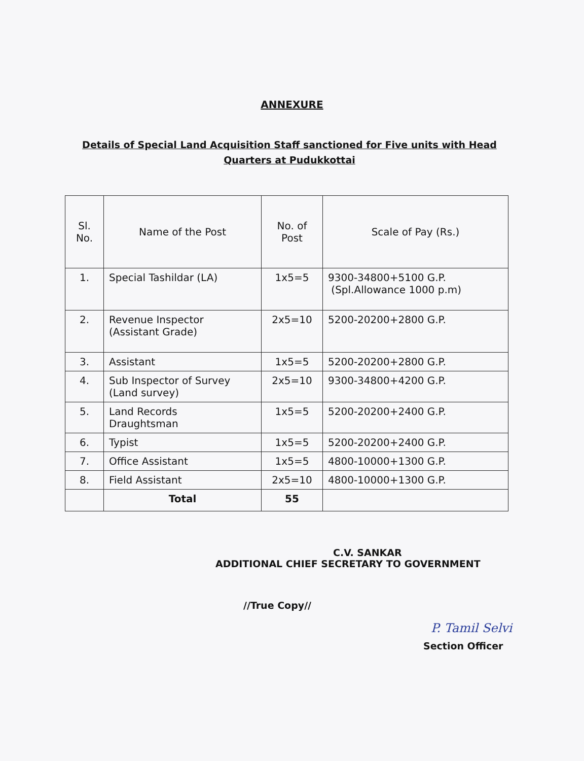ANNEXURE
Details of Special Land Acquisition Staff sanctioned for Five units with Head Quarters at Pudukkottai
| Sl. No. | Name of the Post | No. of Post | Scale of Pay (Rs.) |
| --- | --- | --- | --- |
| 1. | Special Tashildar (LA) | 1x5=5 | 9300-34800+5100 G.P. (Spl.Allowance 1000 p.m) |
| 2. | Revenue Inspector (Assistant Grade) | 2x5=10 | 5200-20200+2800 G.P. |
| 3. | Assistant | 1x5=5 | 5200-20200+2800 G.P. |
| 4. | Sub Inspector of Survey (Land survey) | 2x5=10 | 9300-34800+4200 G.P. |
| 5. | Land Records Draughtsman | 1x5=5 | 5200-20200+2400 G.P. |
| 6. | Typist | 1x5=5 | 5200-20200+2400 G.P. |
| 7. | Office Assistant | 1x5=5 | 4800-10000+1300 G.P. |
| 8. | Field Assistant | 2x5=10 | 4800-10000+1300 G.P. |
| | Total | 55 | |
C.V. SANKAR
ADDITIONAL CHIEF SECRETARY TO GOVERNMENT
//True Copy//
P. Tamil Selvi
Section Officer